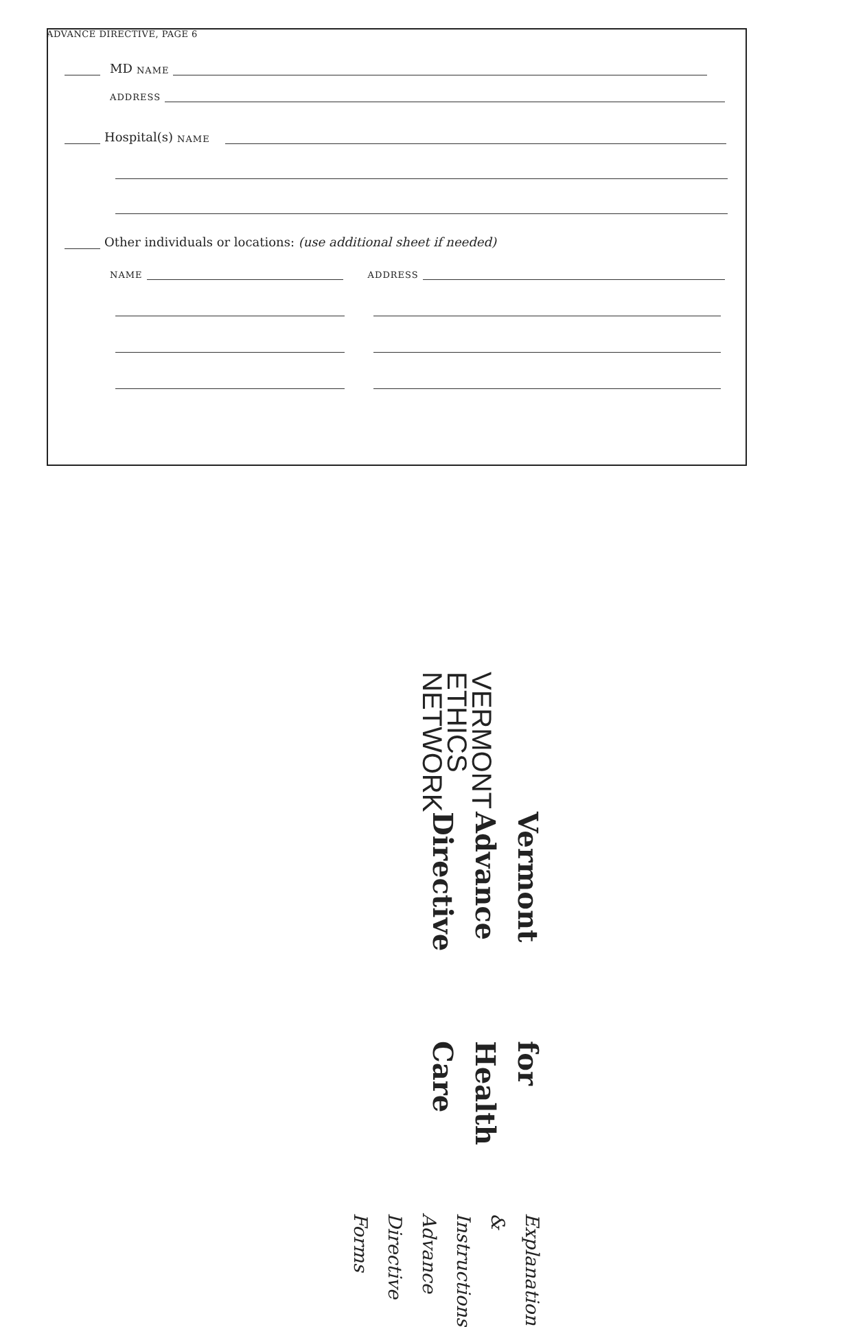ADVANCE DIRECTIVE, PAGE 6
MD NAME
ADDRESS
Hospital(s) NAME
Other individuals or locations: (use additional sheet if needed)
NAME ADDRESS
VERMONT
ETHICS
NETWORK
Vermont Advance Directive
for Health Care
Explanation & Instructions
Advance Directive Forms